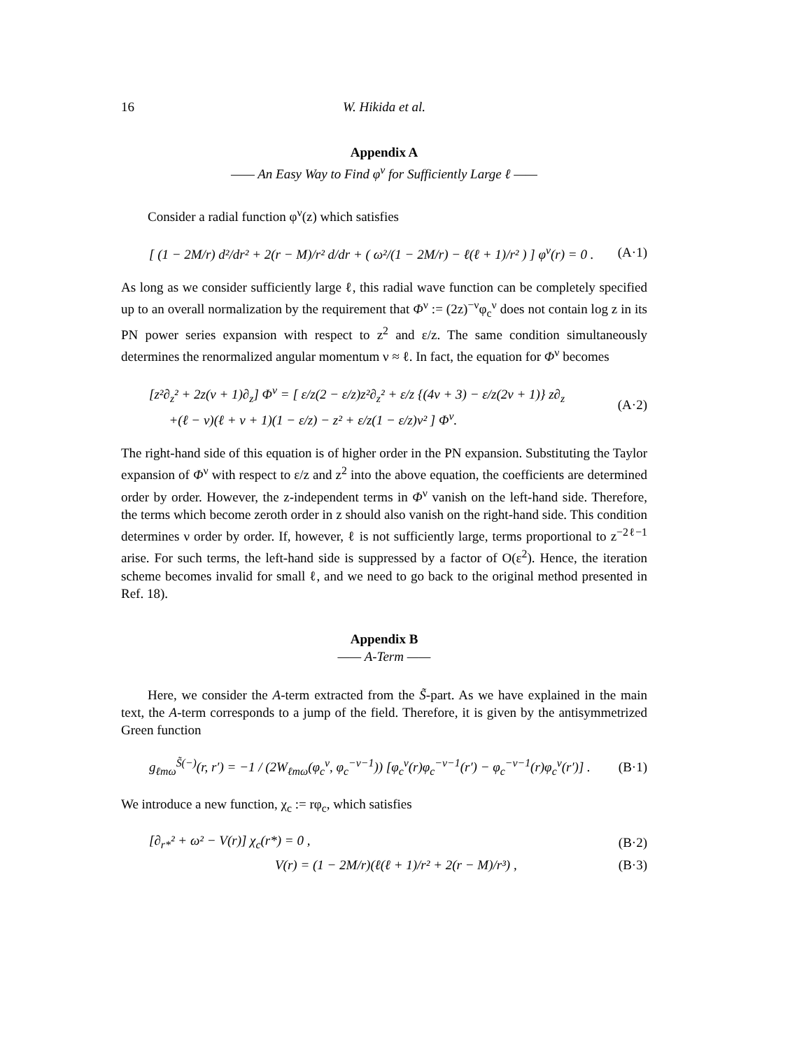16 W. Hikida et al.
Appendix A
—— An Easy Way to Find φ<sup>ν</sup> for Sufficiently Large ℓ ——
Consider a radial function φ<sup>ν</sup>(z) which satisfies
[ (1 − 2M/r) d²/dr² + 2(r − M)/r² d/dr + ( ω²/(1 − 2M/r) − ℓ(ℓ + 1)/r² ) ] φ<sup>ν</sup>(r) = 0 . (A·1)
As long as we consider sufficiently large ℓ, this radial wave function can be completely specified up to an overall normalization by the requirement that Φ<sup>ν</sup> := (2z)<sup>−ν</sup>φ<sub>c</sub><sup>ν</sup> does not contain log z in its PN power series expansion with respect to z<sup>2</sup> and ε/z. The same condition simultaneously determines the renormalized angular momentum ν ≈ ℓ. In fact, the equation for Φ<sup>ν</sup> becomes
[z²∂<sub>z</sub>² + 2z(ν + 1)∂<sub>z</sub>] Φ<sup>ν</sup> = [ ε/z(2 − ε/z)z²∂<sub>z</sub>² + ε/z {(4ν + 3) − ε/z(2ν + 1)} z∂<sub>z</sub>
+(ℓ − ν)(ℓ + ν + 1)(1 − ε/z) − z² + ε/z(1 − ε/z)ν² ] Φ<sup>ν</sup>. (A·2)
The right-hand side of this equation is of higher order in the PN expansion. Substituting the Taylor expansion of Φ<sup>ν</sup> with respect to ε/z and z<sup>2</sup> into the above equation, the coefficients are determined order by order. However, the z-independent terms in Φ<sup>ν</sup> vanish on the left-hand side. Therefore, the terms which become zeroth order in z should also vanish on the right-hand side. This condition determines ν order by order. If, however, ℓ is not sufficiently large, terms proportional to z<sup>−2ℓ−1</sup> arise. For such terms, the left-hand side is suppressed by a factor of O(ε<sup>2</sup>). Hence, the iteration scheme becomes invalid for small ℓ, and we need to go back to the original method presented in Ref. 18).
Appendix B
—— A-Term ——
Here, we consider the A-term extracted from the S̃-part. As we have explained in the main text, the A-term corresponds to a jump of the field. Therefore, it is given by the antisymmetrized Green function
g<sub>ℓmω</sub><sup>S̃(−)</sup>(r, r′) = −1 / (2W<sub>ℓmω</sub>(φ<sub>c</sub><sup>ν</sup>, φ<sub>c</sub><sup>−ν−1</sup>)) [φ<sub>c</sub><sup>ν</sup>(r)φ<sub>c</sub><sup>−ν−1</sup>(r′) − φ<sub>c</sub><sup>−ν−1</sup>(r)φ<sub>c</sub><sup>ν</sup>(r′)] . (B·1)
We introduce a new function, χ<sub>c</sub> := rφ<sub>c</sub>, which satisfies
[∂<sub>r*</sub>² + ω² − V(r)] χ<sub>c</sub>(r*) = 0 , (B·2)
V(r) = (1 − 2M/r)(ℓ(ℓ + 1)/r² + 2(r − M)/r³) , (B·3)